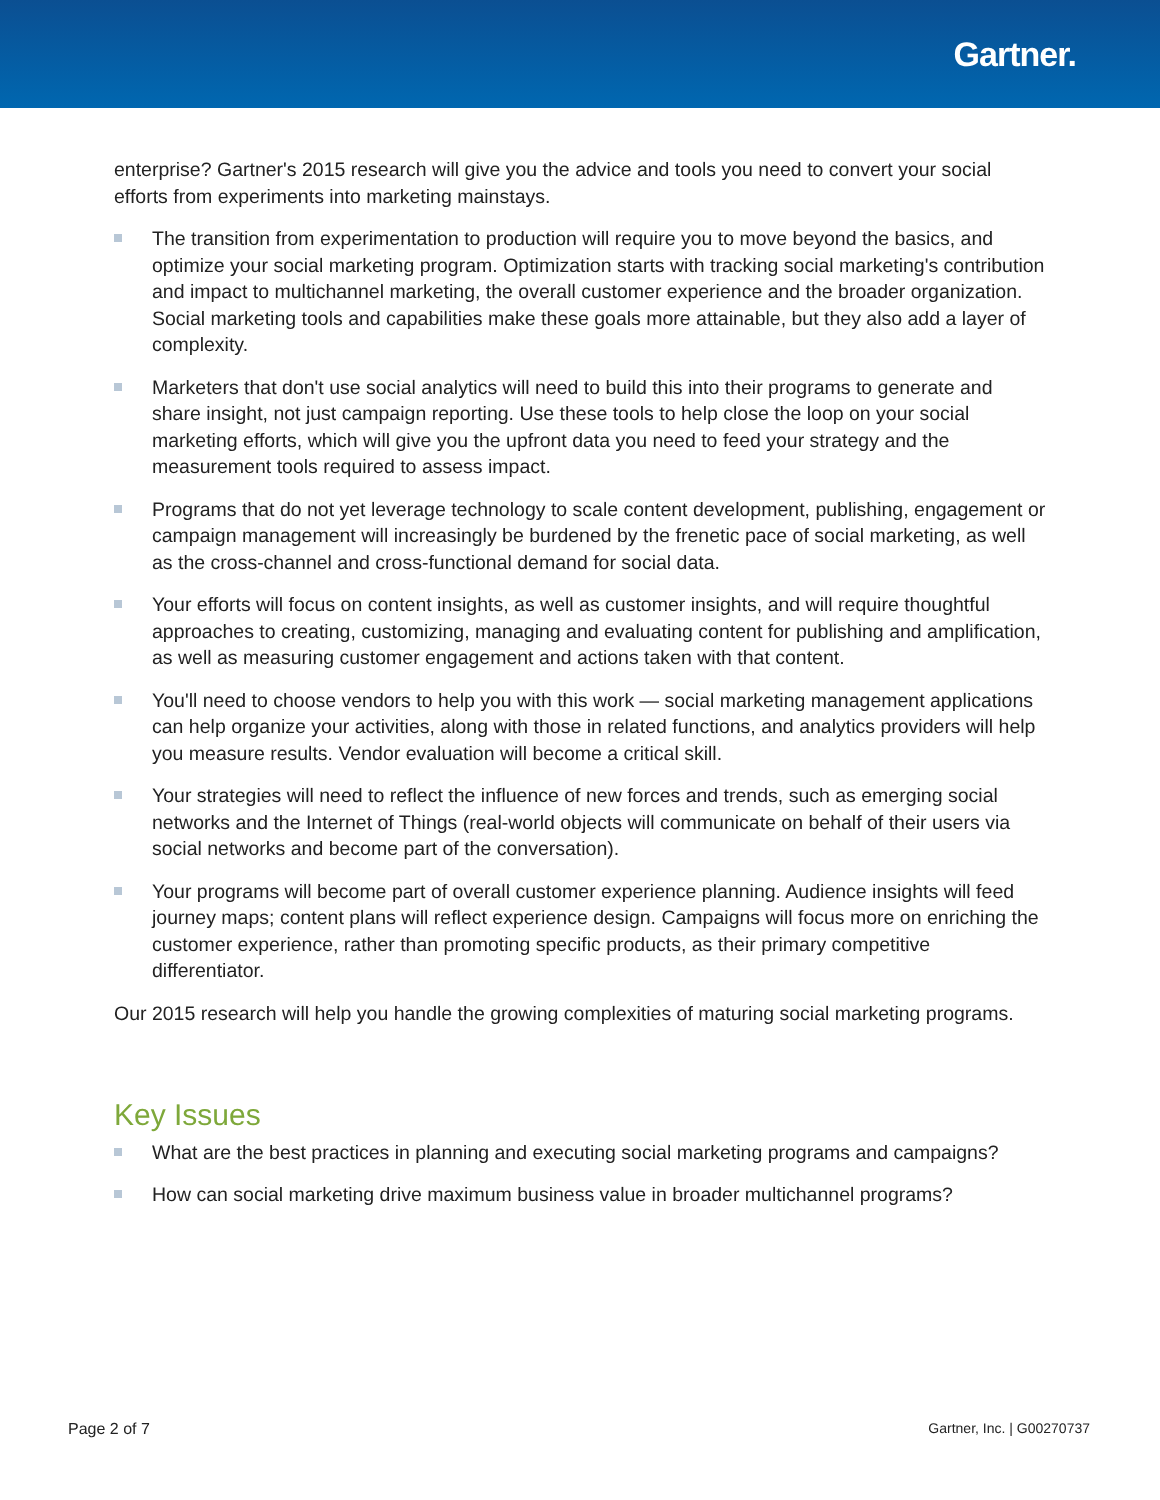Gartner.
enterprise? Gartner's 2015 research will give you the advice and tools you need to convert your social efforts from experiments into marketing mainstays.
The transition from experimentation to production will require you to move beyond the basics, and optimize your social marketing program. Optimization starts with tracking social marketing's contribution and impact to multichannel marketing, the overall customer experience and the broader organization. Social marketing tools and capabilities make these goals more attainable, but they also add a layer of complexity.
Marketers that don't use social analytics will need to build this into their programs to generate and share insight, not just campaign reporting. Use these tools to help close the loop on your social marketing efforts, which will give you the upfront data you need to feed your strategy and the measurement tools required to assess impact.
Programs that do not yet leverage technology to scale content development, publishing, engagement or campaign management will increasingly be burdened by the frenetic pace of social marketing, as well as the cross-channel and cross-functional demand for social data.
Your efforts will focus on content insights, as well as customer insights, and will require thoughtful approaches to creating, customizing, managing and evaluating content for publishing and amplification, as well as measuring customer engagement and actions taken with that content.
You'll need to choose vendors to help you with this work — social marketing management applications can help organize your activities, along with those in related functions, and analytics providers will help you measure results. Vendor evaluation will become a critical skill.
Your strategies will need to reflect the influence of new forces and trends, such as emerging social networks and the Internet of Things (real-world objects will communicate on behalf of their users via social networks and become part of the conversation).
Your programs will become part of overall customer experience planning. Audience insights will feed journey maps; content plans will reflect experience design. Campaigns will focus more on enriching the customer experience, rather than promoting specific products, as their primary competitive differentiator.
Our 2015 research will help you handle the growing complexities of maturing social marketing programs.
Key Issues
What are the best practices in planning and executing social marketing programs and campaigns?
How can social marketing drive maximum business value in broader multichannel programs?
Page 2 of 7 Gartner, Inc. | G00270737